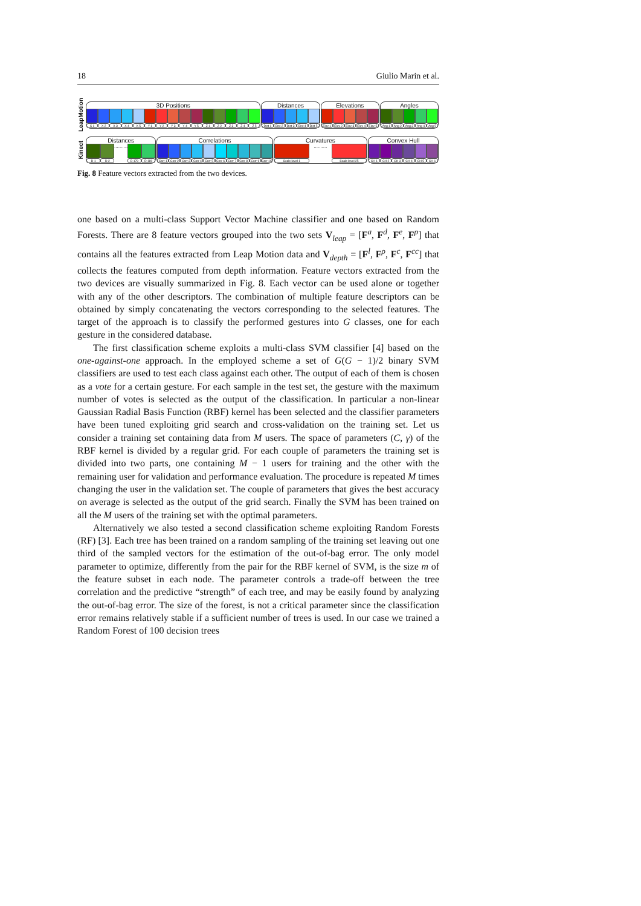18 Giulio Marin et al.
LeapMotion
3D Positions
X 1 X 2 X 3 X 4 X 5 Y 1 Y 2 Y 3 Y 4 Y 5 Z 1 Z 2 Z 3 Z 4 Z 5
Distances
Dist 1 Dist 2 Dist 3 Dist 4 Dist 5
Elevations
Elev 1 Elev 2 Elev 3 Elev 4 Elev 5
Angles
Ang 1 Ang 2 Ang 3 Ang 4 Ang 5
Kinect
Distances
..........
D 1 D 2 D 179 D 180
Correlations
Corr 1 Corr 2 Corr 3 Corr 4 Corr 5 Corr 6 Corr 7 Corr 8 Corr 9 Corr 10
Curvatures
..........
Scale level 1 Scale level 25
Convex Hull
CH 1 CH 2 CH 3 CH 4 CH 5 CH 6
Fig. 8 Feature vectors extracted from the two devices.
one based on a multi-class Support Vector Machine classifier and one based on Random Forests. There are 8 feature vectors grouped into the two sets V<sub>leap</sub> = [F<sup>a</sup>, F<sup>d</sup>, F<sup>e</sup>, F<sup>p</sup>] that contains all the features extracted from Leap Motion data and V<sub>depth</sub> = [F<sup>l</sup>, F<sup>ρ</sup>, F<sup>c</sup>, F<sup>cc</sup>] that collects the features computed from depth information. Feature vectors extracted from the two devices are visually summarized in Fig. 8. Each vector can be used alone or together with any of the other descriptors. The combination of multiple feature descriptors can be obtained by simply concatenating the vectors corresponding to the selected features. The target of the approach is to classify the performed gestures into G classes, one for each gesture in the considered database.
The first classification scheme exploits a multi-class SVM classifier [4] based on the one-against-one approach. In the employed scheme a set of G(G − 1)/2 binary SVM classifiers are used to test each class against each other. The output of each of them is chosen as a vote for a certain gesture. For each sample in the test set, the gesture with the maximum number of votes is selected as the output of the classification. In particular a non-linear Gaussian Radial Basis Function (RBF) kernel has been selected and the classifier parameters have been tuned exploiting grid search and cross-validation on the training set. Let us consider a training set containing data from M users. The space of parameters (C, γ) of the RBF kernel is divided by a regular grid. For each couple of parameters the training set is divided into two parts, one containing M − 1 users for training and the other with the remaining user for validation and performance evaluation. The procedure is repeated M times changing the user in the validation set. The couple of parameters that gives the best accuracy on average is selected as the output of the grid search. Finally the SVM has been trained on all the M users of the training set with the optimal parameters.
Alternatively we also tested a second classification scheme exploiting Random Forests (RF) [3]. Each tree has been trained on a random sampling of the training set leaving out one third of the sampled vectors for the estimation of the out-of-bag error. The only model parameter to optimize, differently from the pair for the RBF kernel of SVM, is the size m of the feature subset in each node. The parameter controls a trade-off between the tree correlation and the predictive “strength” of each tree, and may be easily found by analyzing the out-of-bag error. The size of the forest, is not a critical parameter since the classification error remains relatively stable if a sufficient number of trees is used. In our case we trained a Random Forest of 100 decision trees